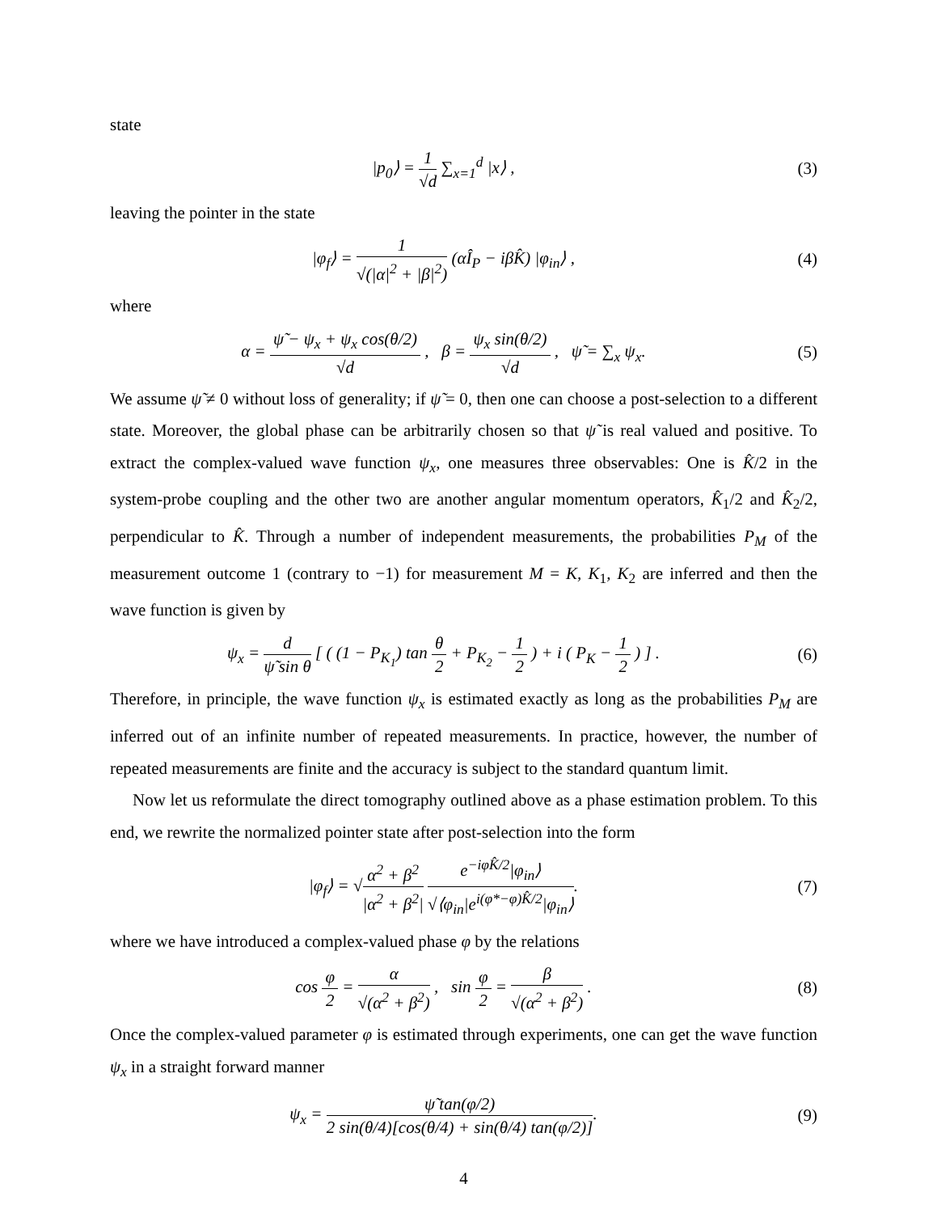state
|p<sub>0</sub>⟩ = 1 √d ∑<sub>x=1</sub><sup>d</sup> |x⟩ , (3)
leaving the pointer in the state
|φ<sub>f</sub>⟩ = 1 √(|α|<sup>2</sup> + |β|<sup>2</sup>) (αÎ<sub>P</sub> − iβK̂) |φ<sub>in</sub>⟩ ,
(4)
where
α = ψ̃ − ψ<sub>x</sub> + ψ<sub>x</sub> cos(θ/2) √d , β = ψ<sub>x</sub> sin(θ/2) √d , ψ̃ = ∑<sub>x</sub> ψ<sub>x</sub>.
(5)
We assume ψ̃ ≠ 0 without loss of generality; if ψ̃ = 0, then one can choose a post-selection to a different state. Moreover, the global phase can be arbitrarily chosen so that ψ̃ is real valued and positive. To extract the complex-valued wave function ψ<sub>x</sub>, one measures three observables: One is K̂/2 in the system-probe coupling and the other two are another angular momentum operators, K̂<sub>1</sub>/2 and K̂<sub>2</sub>/2, perpendicular to K̂. Through a number of independent measurements, the probabilities P<sub>M</sub> of the measurement outcome 1 (contrary to −1) for measurement M = K, K<sub>1</sub>, K<sub>2</sub> are inferred and then the wave function is given by
ψ<sub>x</sub> = d ψ̃ sin θ [ ( (1 − P<sub>K<sub>1</sub></sub>) tan θ 2 + P<sub>K<sub>2</sub></sub> − 1 2 ) + i ( P<sub>K</sub> − 1 2 ) ] .
(6)
Therefore, in principle, the wave function ψ<sub>x</sub> is estimated exactly as long as the probabilities P<sub>M</sub> are inferred out of an infinite number of repeated measurements. In practice, however, the number of repeated measurements are finite and the accuracy is subject to the standard quantum limit.
Now let us reformulate the direct tomography outlined above as a phase estimation problem. To this end, we rewrite the normalized pointer state after post-selection into the form
|φ<sub>f</sub>⟩ = √α<sup>2</sup> + β<sup>2</sup> |α<sup>2</sup> + β<sup>2</sup>| e<sup>−iφK̂/2</sup>|φ<sub>in</sub>⟩ √⟨φ<sub>in</sub>|e<sup>i(φ*−φ)K̂/2</sup>|φ<sub>in</sub>⟩.
(7)
where we have introduced a complex-valued phase φ by the relations
cos φ 2 = α √(α<sup>2</sup> + β<sup>2</sup>) , sin φ 2 = β √(α<sup>2</sup> + β<sup>2</sup>) .
(8)
Once the complex-valued parameter φ is estimated through experiments, one can get the wave function ψ<sub>x</sub> in a straight forward manner
ψ<sub>x</sub> = ψ̃ tan(φ/2) 2 sin(θ/4)[cos(θ/4) + sin(θ/4) tan(φ/2)].
(9)
4